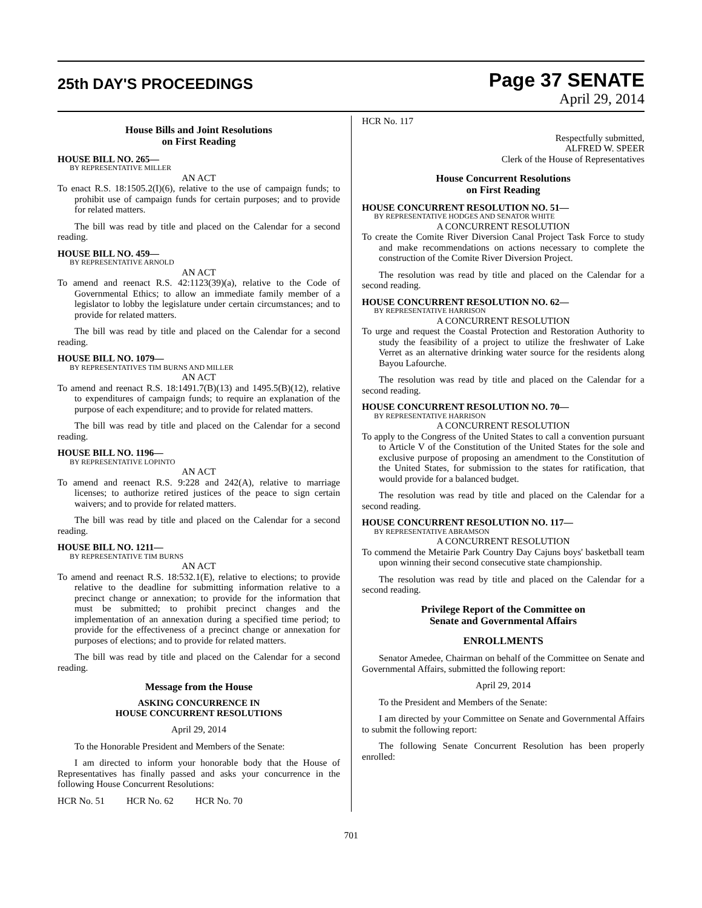25th DAY'S PROCEEDINGS
Page 37 SENATE
April 29, 2014
House Bills and Joint Resolutions
on First Reading
HOUSE BILL NO. 265—
BY REPRESENTATIVE MILLER
AN ACT
To enact R.S. 18:1505.2(I)(6), relative to the use of campaign funds; to prohibit use of campaign funds for certain purposes; and to provide for related matters.
The bill was read by title and placed on the Calendar for a second reading.
HOUSE BILL NO. 459—
BY REPRESENTATIVE ARNOLD
AN ACT
To amend and reenact R.S. 42:1123(39)(a), relative to the Code of Governmental Ethics; to allow an immediate family member of a legislator to lobby the legislature under certain circumstances; and to provide for related matters.
The bill was read by title and placed on the Calendar for a second reading.
HOUSE BILL NO. 1079—
BY REPRESENTATIVES TIM BURNS AND MILLER
AN ACT
To amend and reenact R.S. 18:1491.7(B)(13) and 1495.5(B)(12), relative to expenditures of campaign funds; to require an explanation of the purpose of each expenditure; and to provide for related matters.
The bill was read by title and placed on the Calendar for a second reading.
HOUSE BILL NO. 1196—
BY REPRESENTATIVE LOPINTO
AN ACT
To amend and reenact R.S. 9:228 and 242(A), relative to marriage licenses; to authorize retired justices of the peace to sign certain waivers; and to provide for related matters.
The bill was read by title and placed on the Calendar for a second reading.
HOUSE BILL NO. 1211—
BY REPRESENTATIVE TIM BURNS
AN ACT
To amend and reenact R.S. 18:532.1(E), relative to elections; to provide relative to the deadline for submitting information relative to a precinct change or annexation; to provide for the information that must be submitted; to prohibit precinct changes and the implementation of an annexation during a specified time period; to provide for the effectiveness of a precinct change or annexation for purposes of elections; and to provide for related matters.
The bill was read by title and placed on the Calendar for a second reading.
Message from the House
ASKING CONCURRENCE IN
HOUSE CONCURRENT RESOLUTIONS
April 29, 2014
To the Honorable President and Members of the Senate:
I am directed to inform your honorable body that the House of Representatives has finally passed and asks your concurrence in the following House Concurrent Resolutions:
HCR No. 51 HCR No. 62 HCR No. 70
HCR No. 117
Respectfully submitted,
ALFRED W. SPEER
Clerk of the House of Representatives
House Concurrent Resolutions
on First Reading
HOUSE CONCURRENT RESOLUTION NO. 51—
BY REPRESENTATIVE HODGES AND SENATOR WHITE
A CONCURRENT RESOLUTION
To create the Comite River Diversion Canal Project Task Force to study and make recommendations on actions necessary to complete the construction of the Comite River Diversion Project.
The resolution was read by title and placed on the Calendar for a second reading.
HOUSE CONCURRENT RESOLUTION NO. 62—
BY REPRESENTATIVE HARRISON
A CONCURRENT RESOLUTION
To urge and request the Coastal Protection and Restoration Authority to study the feasibility of a project to utilize the freshwater of Lake Verret as an alternative drinking water source for the residents along Bayou Lafourche.
The resolution was read by title and placed on the Calendar for a second reading.
HOUSE CONCURRENT RESOLUTION NO. 70—
BY REPRESENTATIVE HARRISON
A CONCURRENT RESOLUTION
To apply to the Congress of the United States to call a convention pursuant to Article V of the Constitution of the United States for the sole and exclusive purpose of proposing an amendment to the Constitution of the United States, for submission to the states for ratification, that would provide for a balanced budget.
The resolution was read by title and placed on the Calendar for a second reading.
HOUSE CONCURRENT RESOLUTION NO. 117—
BY REPRESENTATIVE ABRAMSON
A CONCURRENT RESOLUTION
To commend the Metairie Park Country Day Cajuns boys' basketball team upon winning their second consecutive state championship.
The resolution was read by title and placed on the Calendar for a second reading.
Privilege Report of the Committee on
Senate and Governmental Affairs
ENROLLMENTS
Senator Amedee, Chairman on behalf of the Committee on Senate and Governmental Affairs, submitted the following report:
April 29, 2014
To the President and Members of the Senate:
I am directed by your Committee on Senate and Governmental Affairs to submit the following report:
The following Senate Concurrent Resolution has been properly enrolled:
701